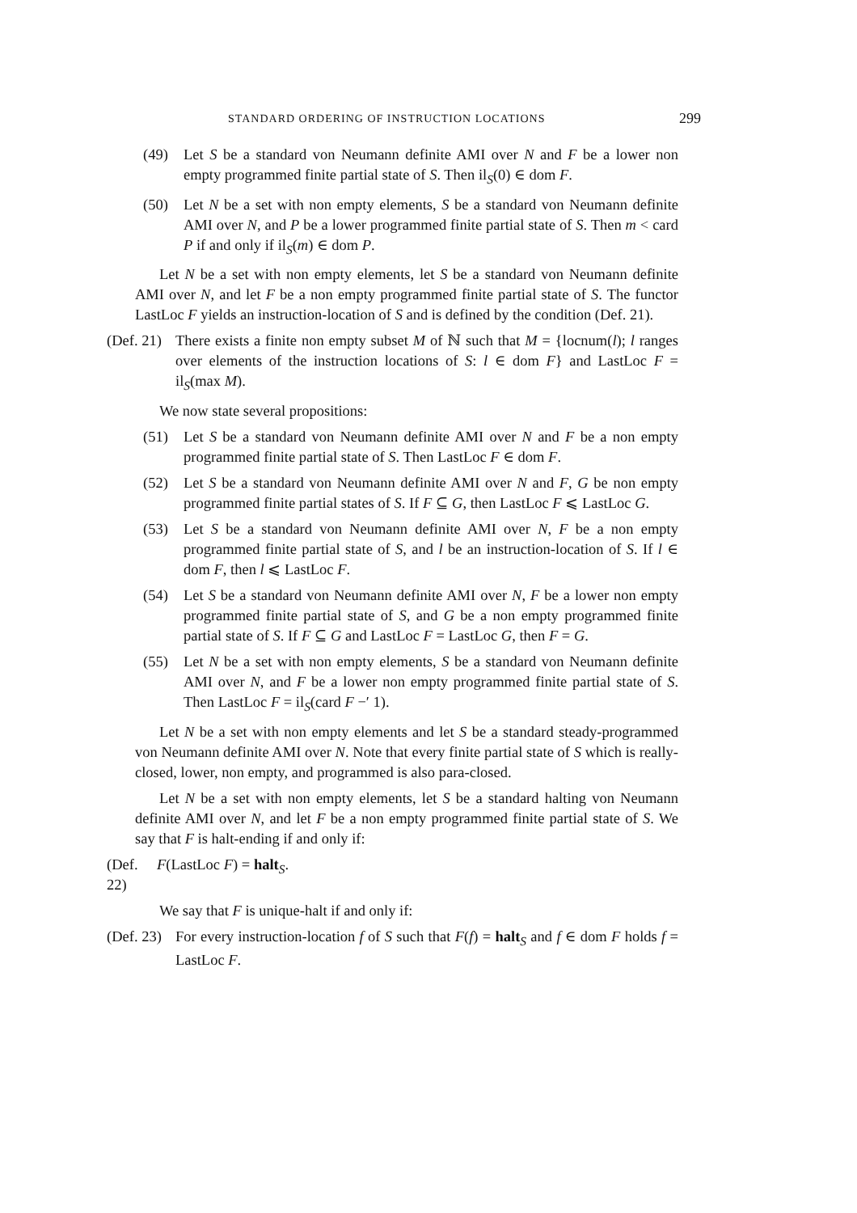STANDARD ORDERING OF INSTRUCTION LOCATIONS 299
(49) Let S be a standard von Neumann definite AMI over N and F be a lower non empty programmed finite partial state of S. Then il<sub>S</sub>(0) ∈ dom F.
(50) Let N be a set with non empty elements, S be a standard von Neumann definite AMI over N, and P be a lower programmed finite partial state of S. Then m < card P if and only if il<sub>S</sub>(m) ∈ dom P.
Let N be a set with non empty elements, let S be a standard von Neumann definite AMI over N, and let F be a non empty programmed finite partial state of S. The functor LastLoc F yields an instruction-location of S and is defined by the condition (Def. 21).
(Def. 21) There exists a finite non empty subset M of ℕ such that M = {locnum(l); l ranges over elements of the instruction locations of S: l ∈ dom F} and LastLoc F = il<sub>S</sub>(max M).
We now state several propositions:
(51) Let S be a standard von Neumann definite AMI over N and F be a non empty programmed finite partial state of S. Then LastLoc F ∈ dom F.
(52) Let S be a standard von Neumann definite AMI over N and F, G be non empty programmed finite partial states of S. If F ⊆ G, then LastLoc F ⩽ LastLoc G.
(53) Let S be a standard von Neumann definite AMI over N, F be a non empty programmed finite partial state of S, and l be an instruction-location of S. If l ∈ dom F, then l ⩽ LastLoc F.
(54) Let S be a standard von Neumann definite AMI over N, F be a lower non empty programmed finite partial state of S, and G be a non empty programmed finite partial state of S. If F ⊆ G and LastLoc F = LastLoc G, then F = G.
(55) Let N be a set with non empty elements, S be a standard von Neumann definite AMI over N, and F be a lower non empty programmed finite partial state of S. Then LastLoc F = il<sub>S</sub>(card F −′ 1).
Let N be a set with non empty elements and let S be a standard steady-programmed von Neumann definite AMI over N. Note that every finite partial state of S which is really-closed, lower, non empty, and programmed is also para-closed.
Let N be a set with non empty elements, let S be a standard halting von Neumann definite AMI over N, and let F be a non empty programmed finite partial state of S. We say that F is halt-ending if and only if:
(Def. 22) F(LastLoc F) = halt<sub>S</sub>.
We say that F is unique-halt if and only if:
(Def. 23) For every instruction-location f of S such that F(f) = halt<sub>S</sub> and f ∈ dom F holds f = LastLoc F.